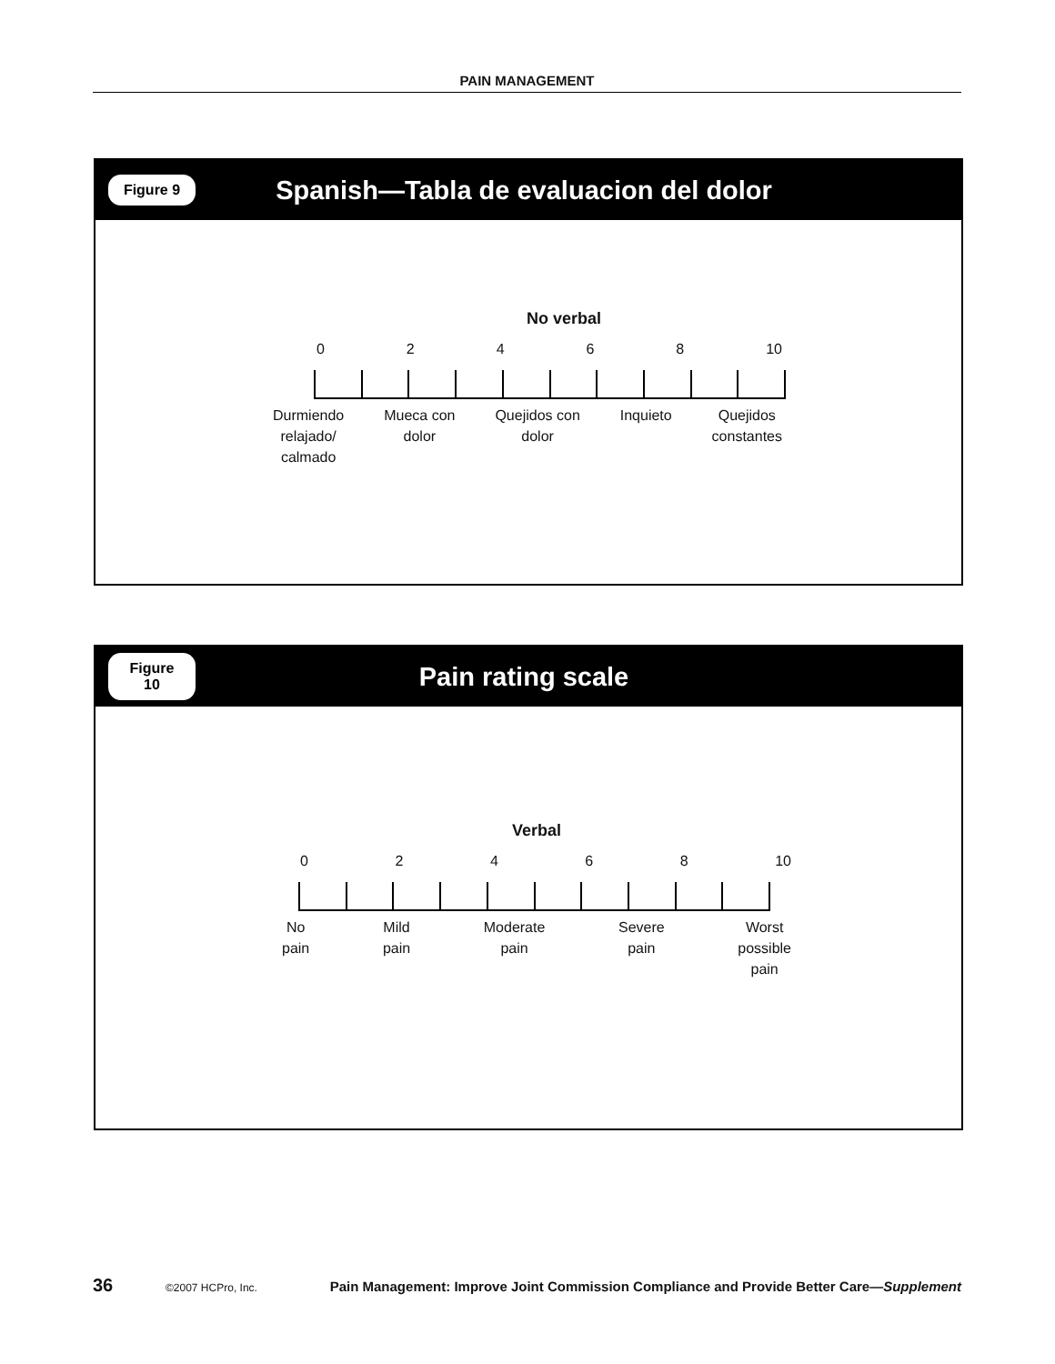PAIN MANAGEMENT
Figure 9
Spanish—Tabla de evaluacion del dolor
No verbal
02468 10
Durmiendo
relajado/
calmado Mueca con
dolor Quejidos con
dolor Inquieto Quejidos
constantes
Figure 10
Pain rating scale
Verbal
02468 10
No
pain Mild
pain Moderate
pain Severe
pain Worst
possible
pain
36 ©2007 HCPro, Inc. Pain Management: Improve Joint Commission Compliance and Provide Better Care—Supplement